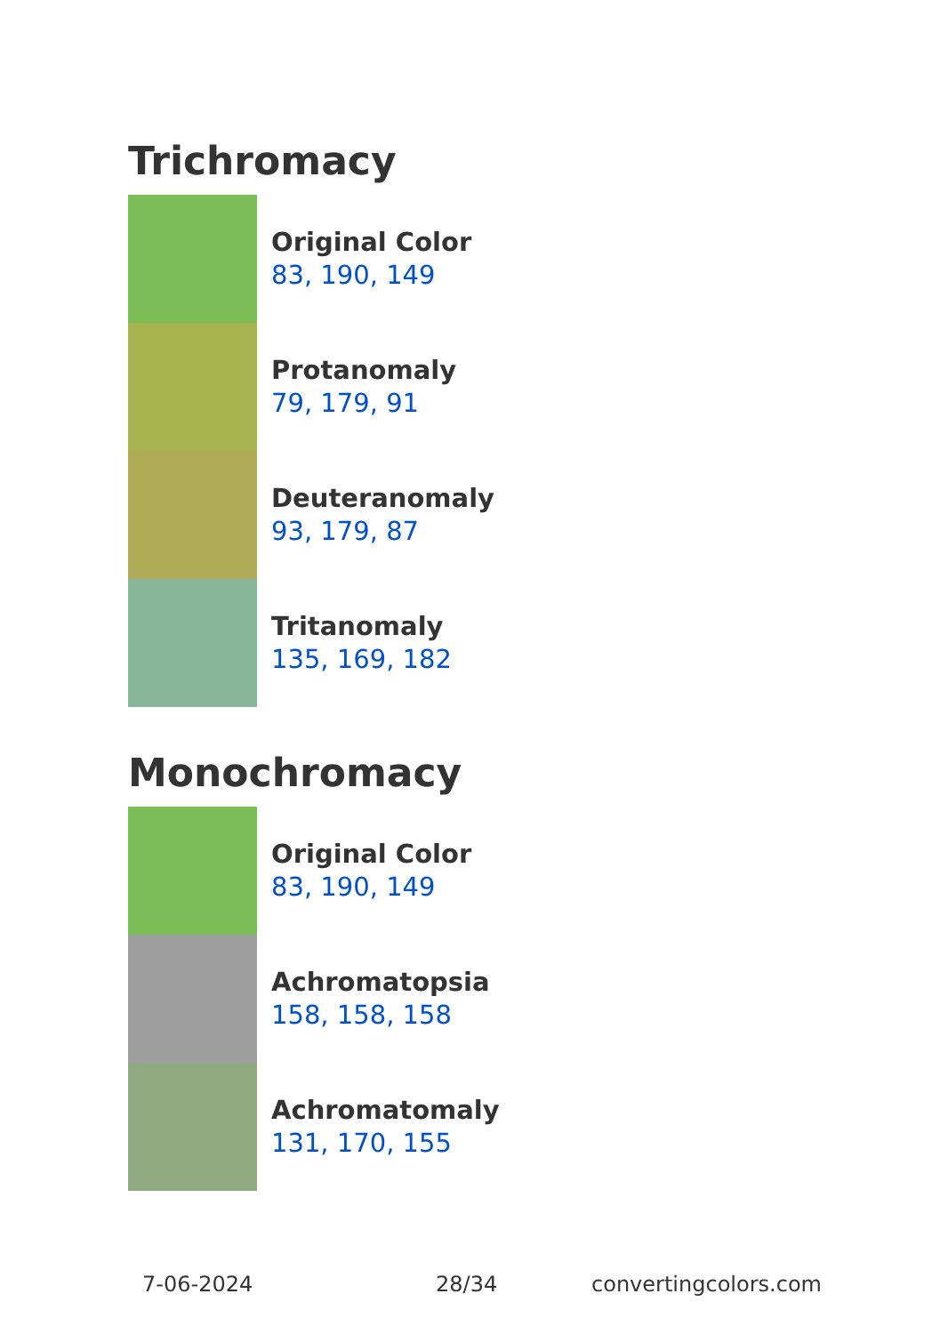Trichromacy
Original Color
83, 190, 149
Protanomaly
79, 179, 91
Deuteranomaly
93, 179, 87
Tritanomaly
135, 169, 182
Monochromacy
Original Color
83, 190, 149
Achromatopsia
158, 158, 158
Achromatomaly
131, 170, 155
7-06-2024 28/34 convertingcolors.com